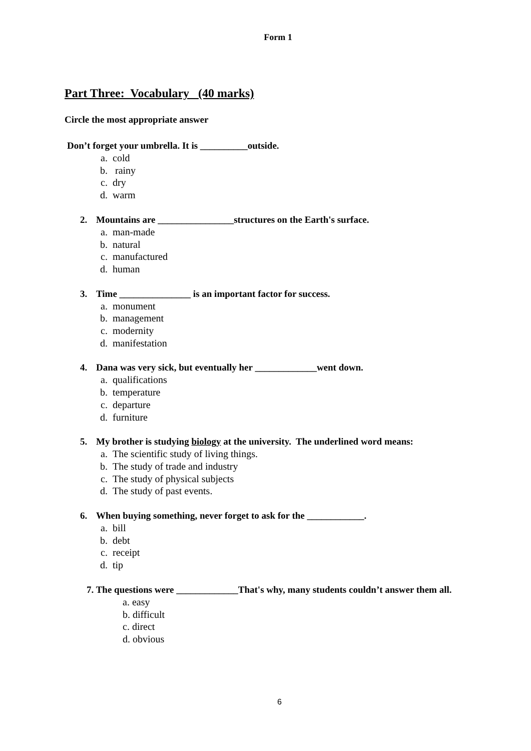Form 1
Part Three: Vocabulary (40 marks)
Circle the most appropriate answer
Don’t forget your umbrella. It is __________outside.
a. cold
b. rainy
c. dry
d. warm
2. Mountains are ________________structures on the Earth's surface.
a. man-made
b. natural
c. manufactured
d. human
3. Time _______________ is an important factor for success.
a. monument
b. management
c. modernity
d. manifestation
4. Dana was very sick, but eventually her _____________went down.
a. qualifications
b. temperature
c. departure
d. furniture
5. My brother is studying biology at the university. The underlined word means:
a. The scientific study of living things.
b. The study of trade and industry
c. The study of physical subjects
d. The study of past events.
6. When buying something, never forget to ask for the ____________.
a. bill
b. debt
c. receipt
d. tip
7. The questions were _____________That's why, many students couldn’t answer them all.
a. easy
b. difficult
c. direct
d. obvious
6